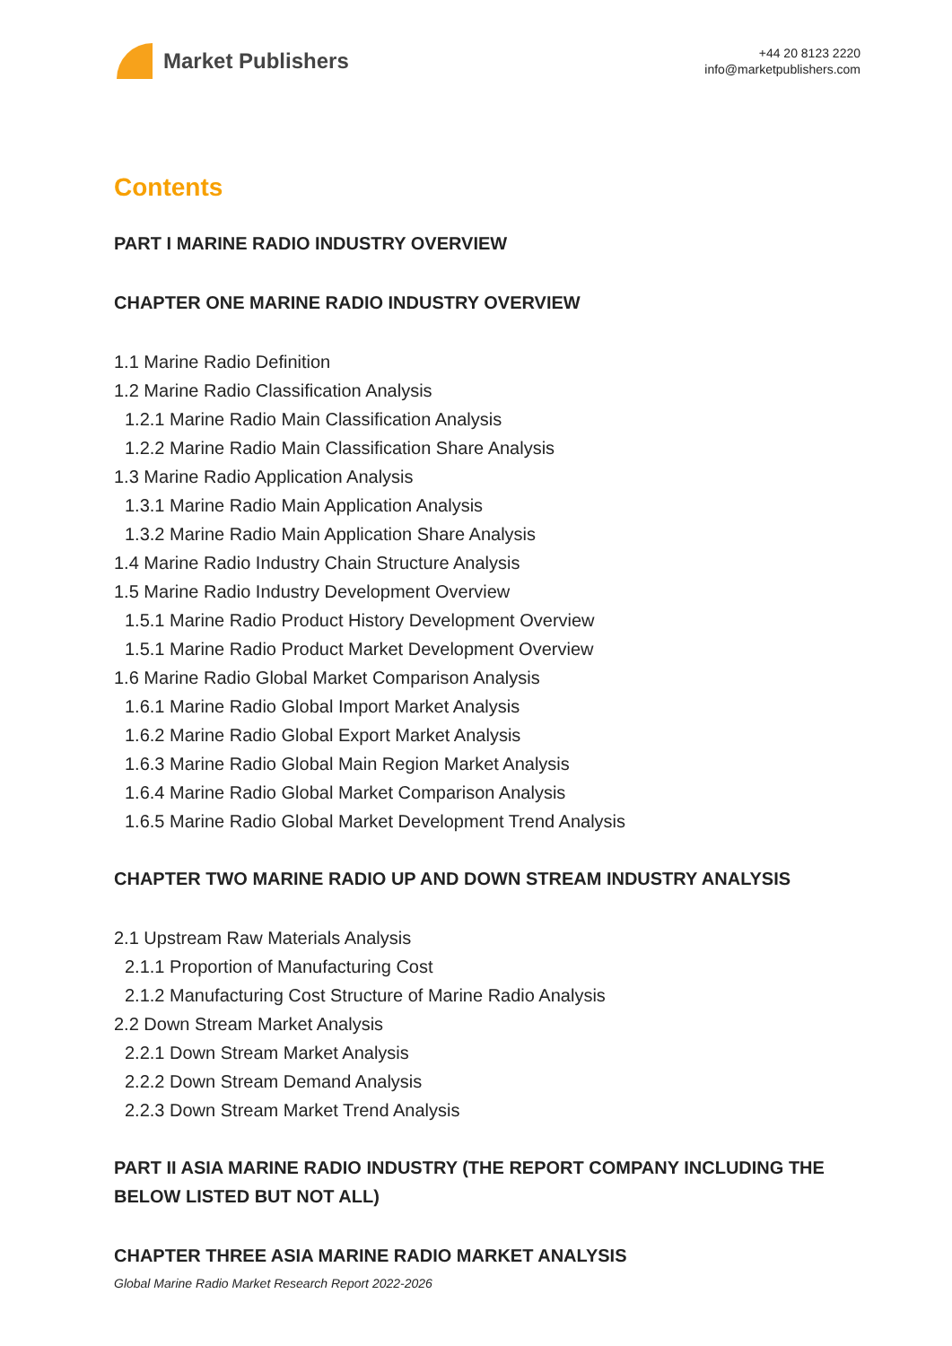Market Publishers
+44 20 8123 2220
info@marketpublishers.com
Contents
PART I MARINE RADIO INDUSTRY OVERVIEW
CHAPTER ONE MARINE RADIO INDUSTRY OVERVIEW
1.1 Marine Radio Definition
1.2 Marine Radio Classification Analysis
1.2.1 Marine Radio Main Classification Analysis
1.2.2 Marine Radio Main Classification Share Analysis
1.3 Marine Radio Application Analysis
1.3.1 Marine Radio Main Application Analysis
1.3.2 Marine Radio Main Application Share Analysis
1.4 Marine Radio Industry Chain Structure Analysis
1.5 Marine Radio Industry Development Overview
1.5.1 Marine Radio Product History Development Overview
1.5.1 Marine Radio Product Market Development Overview
1.6 Marine Radio Global Market Comparison Analysis
1.6.1 Marine Radio Global Import Market Analysis
1.6.2 Marine Radio Global Export Market Analysis
1.6.3 Marine Radio Global Main Region Market Analysis
1.6.4 Marine Radio Global Market Comparison Analysis
1.6.5 Marine Radio Global Market Development Trend Analysis
CHAPTER TWO MARINE RADIO UP AND DOWN STREAM INDUSTRY ANALYSIS
2.1 Upstream Raw Materials Analysis
2.1.1 Proportion of Manufacturing Cost
2.1.2 Manufacturing Cost Structure of Marine Radio Analysis
2.2 Down Stream Market Analysis
2.2.1 Down Stream Market Analysis
2.2.2 Down Stream Demand Analysis
2.2.3 Down Stream Market Trend Analysis
PART II ASIA MARINE RADIO INDUSTRY (THE REPORT COMPANY INCLUDING THE BELOW LISTED BUT NOT ALL)
CHAPTER THREE ASIA MARINE RADIO MARKET ANALYSIS
Global Marine Radio Market Research Report 2022-2026